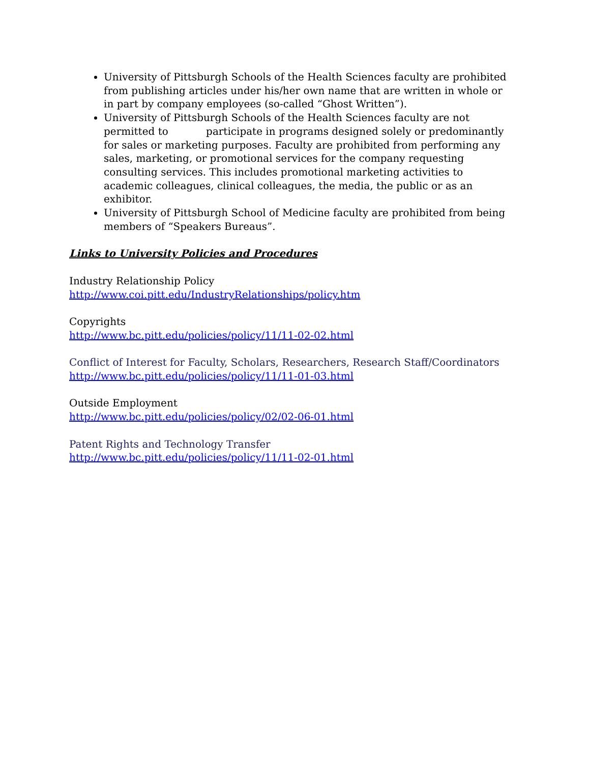University of Pittsburgh Schools of the Health Sciences faculty are prohibited from publishing articles under his/her own name that are written in whole or in part by company employees (so-called “Ghost Written”).
University of Pittsburgh Schools of the Health Sciences faculty are not permitted to participate in programs designed solely or predominantly for sales or marketing purposes. Faculty are prohibited from performing any sales, marketing, or promotional services for the company requesting consulting services. This includes promotional marketing activities to academic colleagues, clinical colleagues, the media, the public or as an exhibitor.
University of Pittsburgh School of Medicine faculty are prohibited from being members of “Speakers Bureaus”.
Links to University Policies and Procedures
Industry Relationship Policy
http://www.coi.pitt.edu/IndustryRelationships/policy.htm
Copyrights
http://www.bc.pitt.edu/policies/policy/11/11-02-02.html
Conflict of Interest for Faculty, Scholars, Researchers, Research Staff/Coordinators
http://www.bc.pitt.edu/policies/policy/11/11-01-03.html
Outside Employment
http://www.bc.pitt.edu/policies/policy/02/02-06-01.html
Patent Rights and Technology Transfer
http://www.bc.pitt.edu/policies/policy/11/11-02-01.html